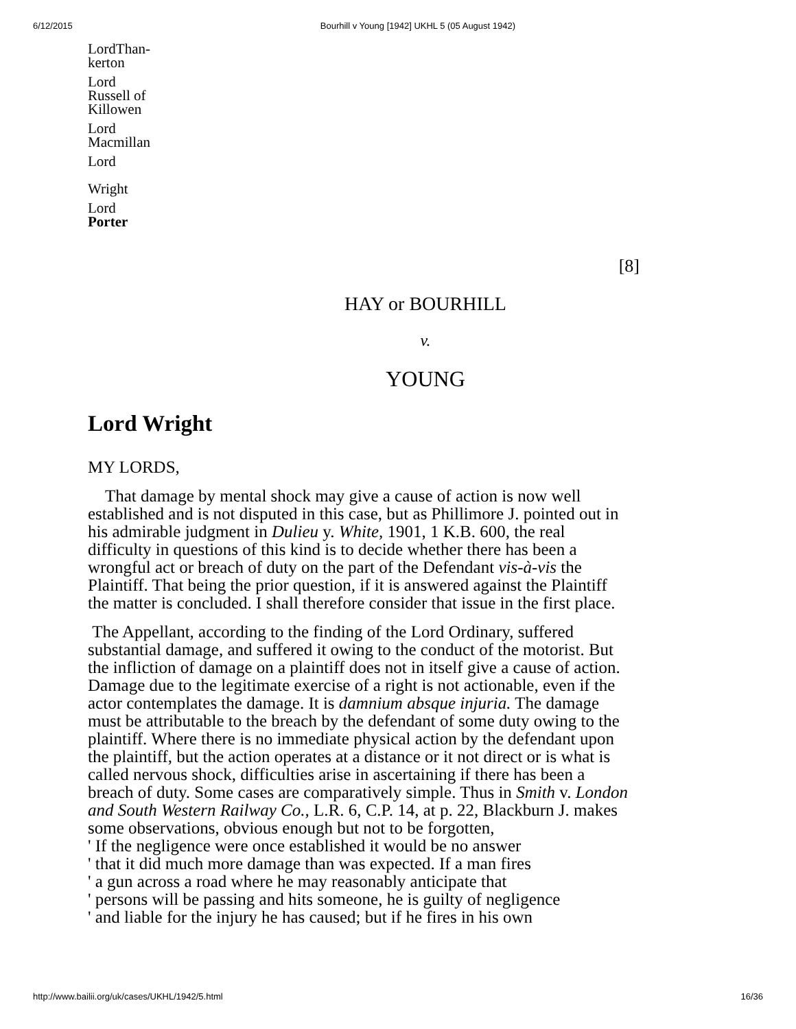6/12/2015 Bourhill v Young [1942] UKHL 5 (05 August 1942)
LordThan-
kerton
Lord
Russell of
Killowen
Lord
Macmillan
Lord
Wright
Lord
Porter
[8]
HAY or BOURHILL
v.
YOUNG
Lord Wright
MY LORDS,
That damage by mental shock may give a cause of action is now well established and is not disputed in this case, but as Phillimore J. pointed out in his admirable judgment in Dulieu y. White, 1901, 1 K.B. 600, the real difficulty in questions of this kind is to decide whether there has been a wrongful act or breach of duty on the part of the Defendant vis-à-vis the Plaintiff. That being the prior question, if it is answered against the Plaintiff the matter is concluded. I shall therefore consider that issue in the first place.
The Appellant, according to the finding of the Lord Ordinary, suffered substantial damage, and suffered it owing to the conduct of the motorist. But the infliction of damage on a plaintiff does not in itself give a cause of action. Damage due to the legitimate exercise of a right is not actionable, even if the actor contemplates the damage. It is damnium absque injuria. The damage must be attributable to the breach by the defendant of some duty owing to the plaintiff. Where there is no immediate physical action by the defendant upon the plaintiff, but the action operates at a distance or it not direct or is what is called nervous shock, difficulties arise in ascertaining if there has been a breach of duty. Some cases are comparatively simple. Thus in Smith v. London and South Western Railway Co., L.R. 6, C.P. 14, at p. 22, Blackburn J. makes some observations, obvious enough but not to be forgotten,
' If the negligence were once established it would be no answer
' that it did much more damage than was expected. If a man fires
' a gun across a road where he may reasonably anticipate that
' persons will be passing and hits someone, he is guilty of negligence
' and liable for the injury he has caused; but if he fires in his own
http://www.bailii.org/uk/cases/UKHL/1942/5.html 16/36